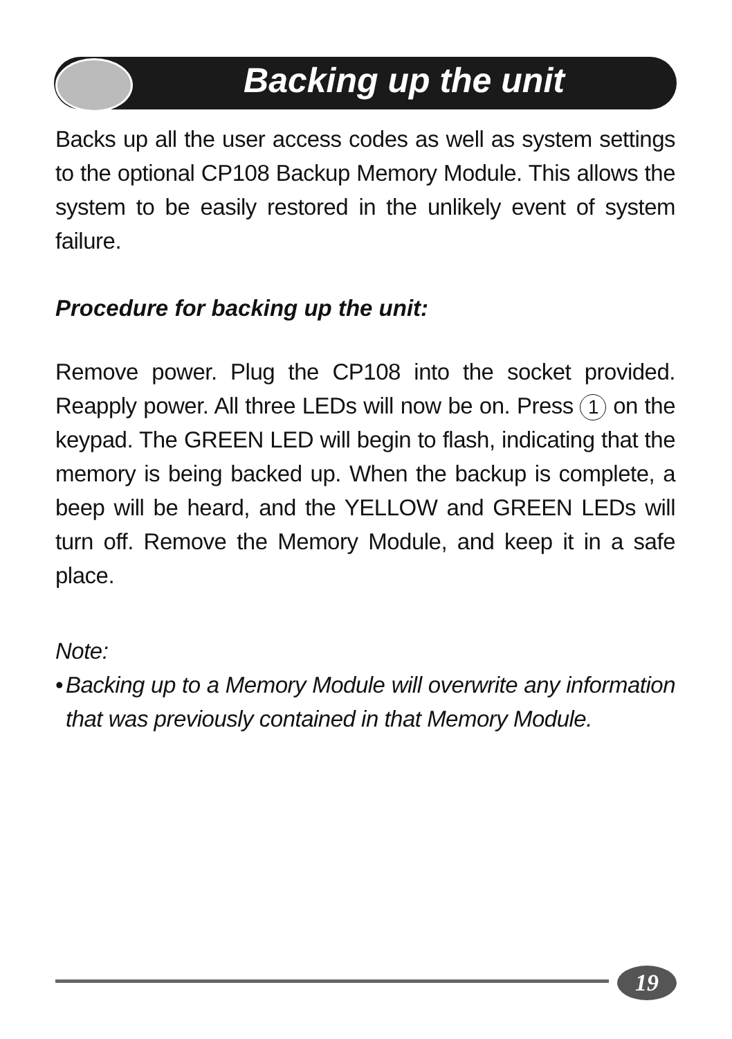Backing up the unit
Backs up all the user access codes as well as system settings to the optional CP108 Backup Memory Module. This allows the system to be easily restored in the unlikely event of system failure.
Procedure for backing up the unit:
Remove power. Plug the CP108 into the socket provided. Reapply power. All three LEDs will now be on. Press 1 on the keypad. The GREEN LED will begin to flash, indicating that the memory is being backed up. When the backup is complete, a beep will be heard, and the YELLOW and GREEN LEDs will turn off. Remove the Memory Module, and keep it in a safe place.
Note:
• Backing up to a Memory Module will overwrite any information that was previously contained in that Memory Module.
19